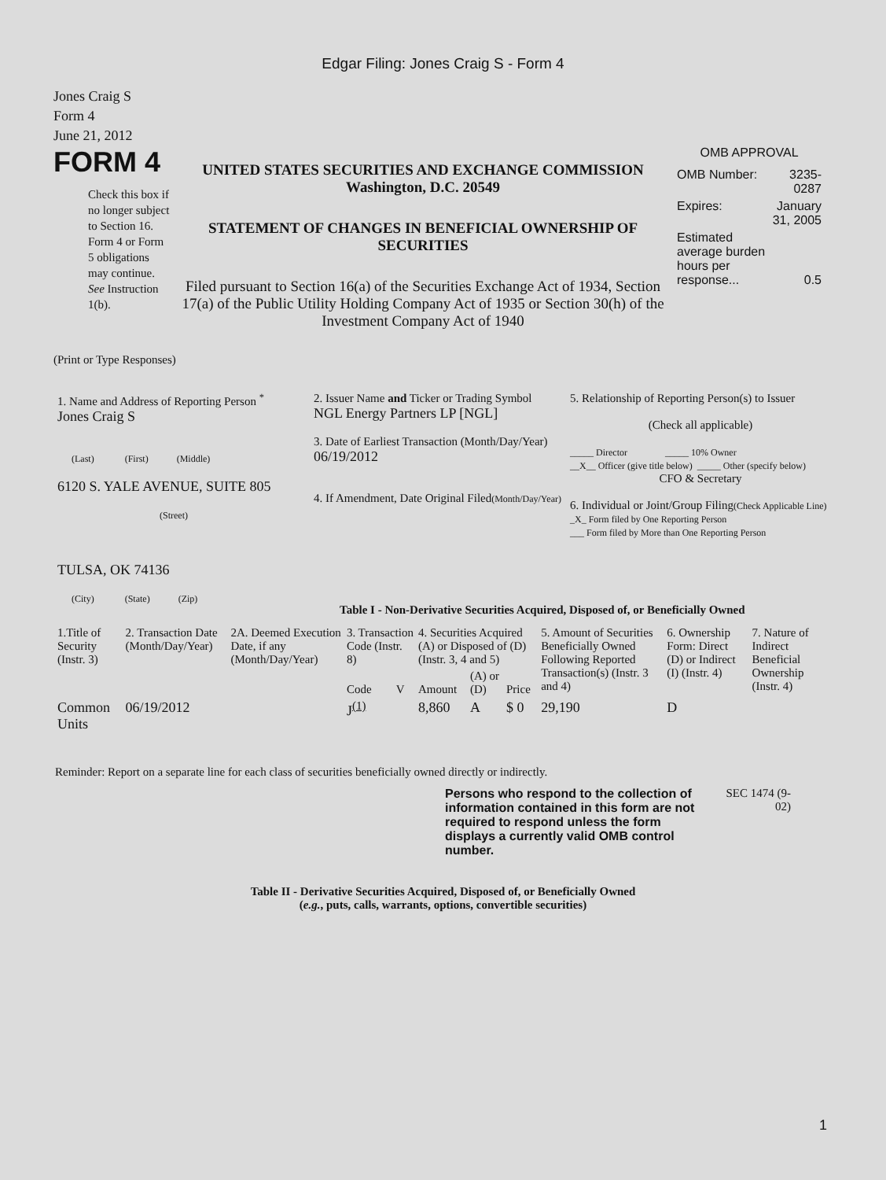Edgar Filing: Jones Craig S - Form 4
Jones Craig S
Form 4
June 21, 2012
FORM 4
Check this box if no longer subject to Section 16. Form 4 or Form 5 obligations may continue. See Instruction 1(b).
UNITED STATES SECURITIES AND EXCHANGE COMMISSION
Washington, D.C. 20549
STATEMENT OF CHANGES IN BENEFICIAL OWNERSHIP OF SECURITIES
Filed pursuant to Section 16(a) of the Securities Exchange Act of 1934, Section 17(a) of the Public Utility Holding Company Act of 1935 or Section 30(h) of the Investment Company Act of 1940
OMB APPROVAL
| OMB Number: | 3235-0287 |
| Expires: | January 31, 2005 |
| Estimated average burden hours per response... | 0.5 |
(Print or Type Responses)
| 1. Name and Address of Reporting Person <sup>*</sup> Jones Craig S (Last) (First) (Middle) 6120 S. YALE AVENUE, SUITE 805 (Street) TULSA, OK 74136 (City) (State) (Zip) | 2. Issuer Name and Ticker or Trading Symbol NGL Energy Partners LP [NGL] 3. Date of Earliest Transaction (Month/Day/Year) 06/19/2012 4. If Amendment, Date Original Filed (Month/Day/Year) | 5. Relationship of Reporting Person(s) to Issuer (Check all applicable) _____ Director _____ 10% Owner __X__ Officer (give title below) _____ Other (specify below) CFO & Secretary 6. Individual or Joint/Group Filing (Check Applicable Line) _X_ Form filed by One Reporting Person ___ Form filed by More than One Reporting Person |
Table I - Non-Derivative Securities Acquired, Disposed of, or Beneficially Owned
| 1.Title of Security (Instr. 3) | 2. Transaction Date (Month/Day/Year) | 2A. Deemed Execution Date, if any (Month/Day/Year) | 3. Transaction Code (Instr. 8) | | 4. Securities Acquired (A) or Disposed of (D) (Instr. 3, 4 and 5) | | | 5. Amount of Securities Beneficially Owned Following Reported Transaction(s) (Instr. 3 and 4) | 6. Ownership Form: Direct (D) or Indirect (I) (Instr. 4) | 7. Nature of Indirect Beneficial Ownership (Instr. 4) |
| --- | --- | --- | --- | --- | --- | --- | --- | --- | --- | --- |
| | | | Code | V | Amount | (A) or (D) | Price | | | |
| Common Units | 06/19/2012 | | J<sup>(1)</sup> | | 8,860 | A | $ 0 | 29,190 | D | |
Reminder: Report on a separate line for each class of securities beneficially owned directly or indirectly.
Persons who respond to the collection of information contained in this form are not required to respond unless the form displays a currently valid OMB control number.
SEC 1474 (9-02)
Table II - Derivative Securities Acquired, Disposed of, or Beneficially Owned
(e.g., puts, calls, warrants, options, convertible securities)
1